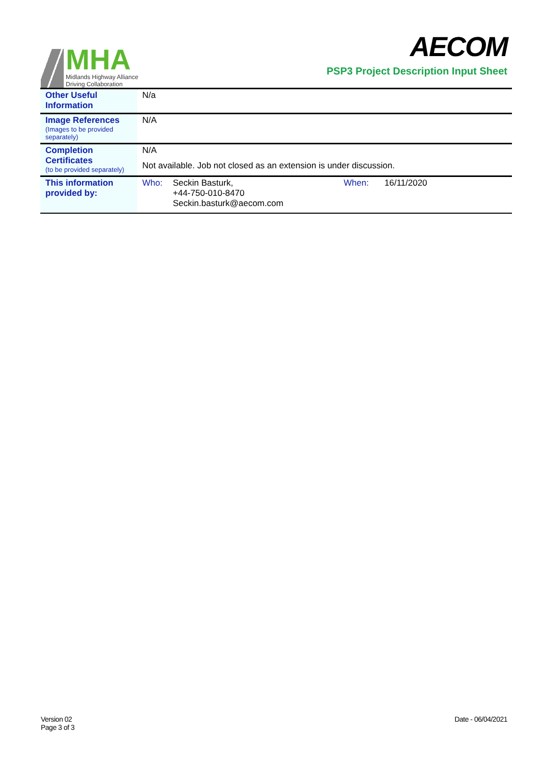MHA
Midlands Highway Alliance
Driving Collaboration
AECOM
PSP3 Project Description Input Sheet
| Other Useful Information | N/a |
| Image References (Images to be provided separately) | N/A |
| Completion Certificates (to be provided separately) | N/A Not available. Job not closed as an extension is under discussion. |
| This information provided by: | Who: Seckin Basturk, +44-750-010-8470 Seckin.basturk@aecom.com When: 16/11/2020 |
Version 02
Page 3 of 3
Date - 06/04/2021